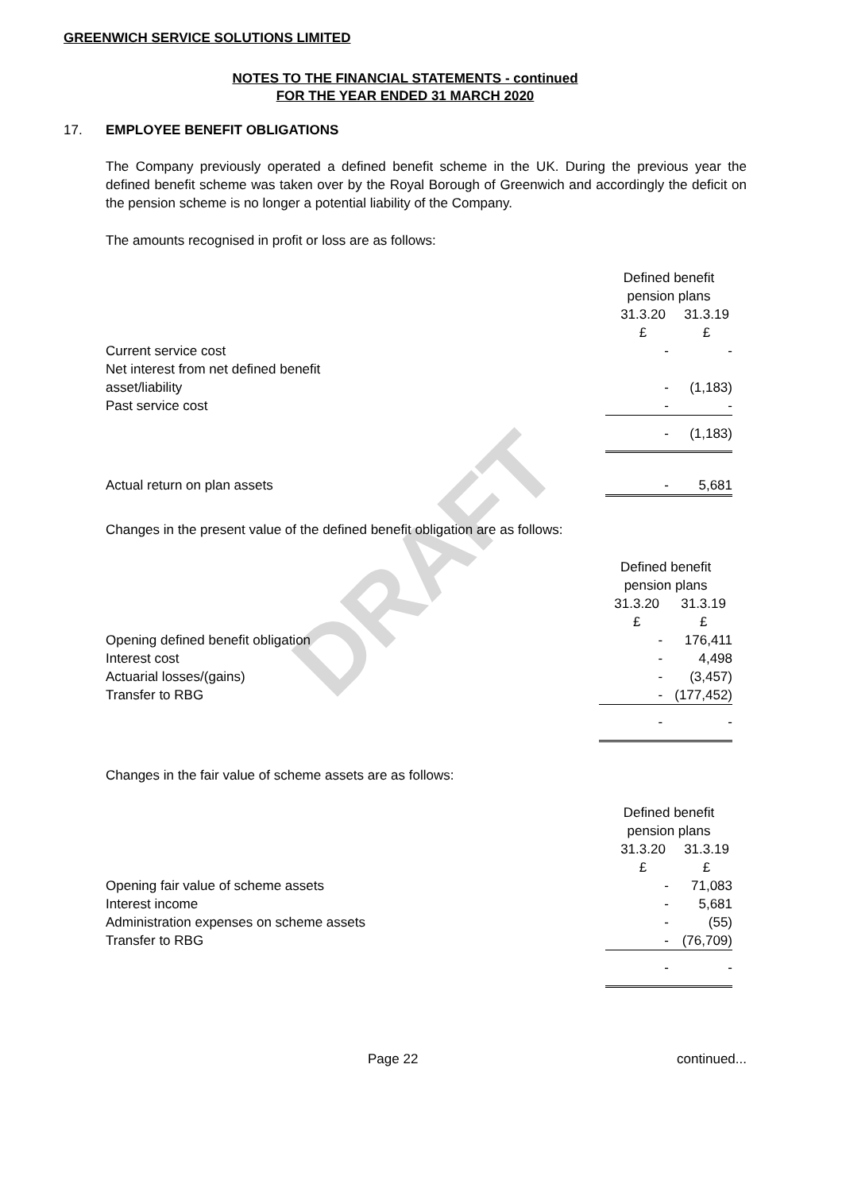DRAFT
GREENWICH SERVICE SOLUTIONS LIMITED
NOTES TO THE FINANCIAL STATEMENTS - continued
FOR THE YEAR ENDED 31 MARCH 2020
17. EMPLOYEE BENEFIT OBLIGATIONS
The Company previously operated a defined benefit scheme in the UK. During the previous year the defined benefit scheme was taken over by the Royal Borough of Greenwich and accordingly the deficit on the pension scheme is no longer a potential liability of the Company.
The amounts recognised in profit or loss are as follows:
| | Defined benefit pension plans | |
| --- | --- | --- |
| | 31.3.20 £ | 31.3.19 £ |
| Current service cost | - | - |
| Net interest from net defined benefit asset/liability | - | (1,183) |
| Past service cost | - | - |
| | - | (1,183) |
| Actual return on plan assets | - | 5,681 |
Changes in the present value of the defined benefit obligation are as follows:
| | Defined benefit pension plans | |
| --- | --- | --- |
| | 31.3.20 £ | 31.3.19 £ |
| Opening defined benefit obligation | - | 176,411 |
| Interest cost | - | 4,498 |
| Actuarial losses/(gains) | - | (3,457) |
| Transfer to RBG | - | (177,452) |
| | - | - |
Changes in the fair value of scheme assets are as follows:
| | Defined benefit pension plans | |
| --- | --- | --- |
| | 31.3.20 £ | 31.3.19 £ |
| Opening fair value of scheme assets | - | 71,083 |
| Interest income | - | 5,681 |
| Administration expenses on scheme assets | - | (55) |
| Transfer to RBG | - | (76,709) |
| | - | - |
Page 22 continued...